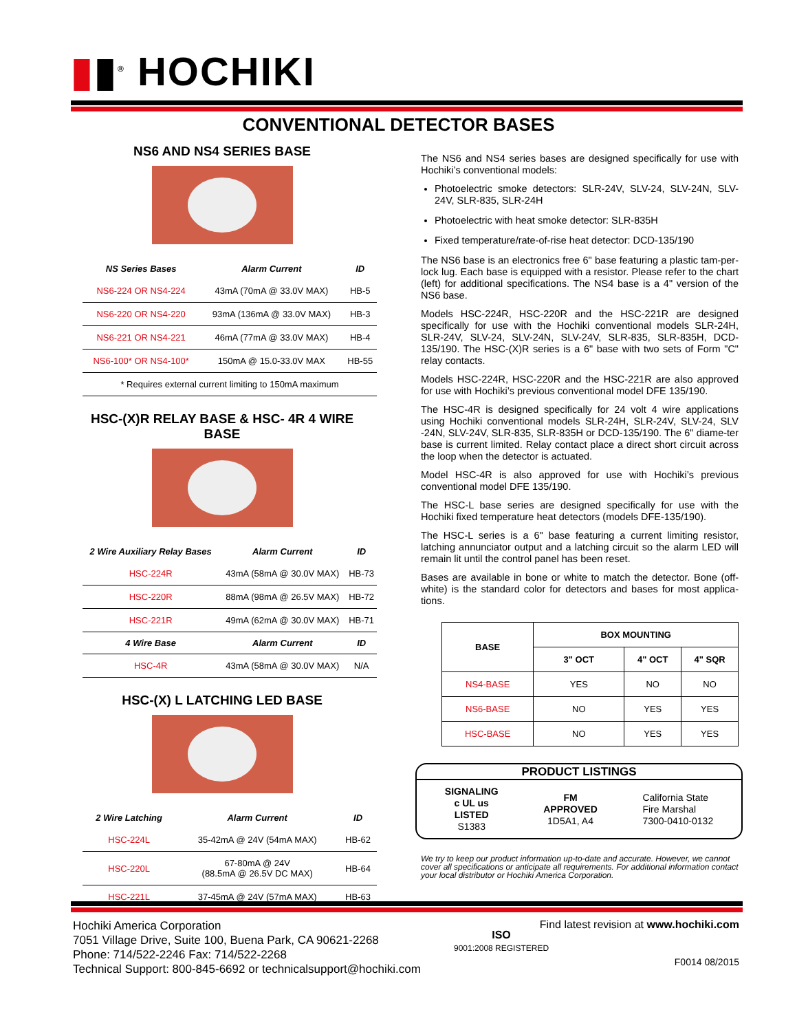▮▮<sup>®</sup> HOCHIKI
CONVENTIONAL DETECTOR BASES
NS6 AND NS4 SERIES BASE
| NS Series Bases | Alarm Current | ID |
| --- | --- | --- |
| NS6-224 OR NS4-224 | 43mA (70mA @ 33.0V MAX) | HB-5 |
| NS6-220 OR NS4-220 | 93mA (136mA @ 33.0V MAX) | HB-3 |
| NS6-221 OR NS4-221 | 46mA (77mA @ 33.0V MAX) | HB-4 |
| NS6-100* OR NS4-100* | 150mA @ 15.0-33.0V MAX | HB-55 |
| * Requires external current limiting to 150mA maximum | | |
HSC-(X)R RELAY BASE & HSC- 4R 4 WIRE BASE
| 2 Wire Auxiliary Relay Bases | Alarm Current | ID |
| --- | --- | --- |
| HSC-224R | 43mA (58mA @ 30.0V MAX) | HB-73 |
| HSC-220R | 88mA (98mA @ 26.5V MAX) | HB-72 |
| HSC-221R | 49mA (62mA @ 30.0V MAX) | HB-71 |
| 4 Wire Base | Alarm Current | ID |
| HSC-4R | 43mA (58mA @ 30.0V MAX) | N/A |
HSC-(X) L LATCHING LED BASE
| 2 Wire Latching | Alarm Current | ID |
| --- | --- | --- |
| HSC-224L | 35-42mA @ 24V (54mA MAX) | HB-62 |
| HSC-220L | 67-80mA @ 24V (88.5mA @ 26.5V DC MAX) | HB-64 |
| HSC-221L | 37-45mA @ 24V (57mA MAX) | HB-63 |
The NS6 and NS4 series bases are designed specifically for use with Hochiki’s conventional models:
Photoelectric smoke detectors: SLR-24V, SLV-24, SLV-24N, SLV-24V, SLR-835, SLR-24H
Photoelectric with heat smoke detector: SLR-835H
Fixed temperature/rate-of-rise heat detector: DCD-135/190
The NS6 base is an electronics free 6" base featuring a plastic tam-per-lock lug. Each base is equipped with a resistor. Please refer to the chart (left) for additional specifications. The NS4 base is a 4" version of the NS6 base.
Models HSC-224R, HSC-220R and the HSC-221R are designed specifically for use with the Hochiki conventional models SLR-24H, SLR-24V, SLV-24, SLV-24N, SLV-24V, SLR-835, SLR-835H, DCD-135/190. The HSC-(X)R series is a 6" base with two sets of Form "C" relay contacts.
Models HSC-224R, HSC-220R and the HSC-221R are also approved for use with Hochiki’s previous conventional model DFE 135/190.
The HSC-4R is designed specifically for 24 volt 4 wire applications using Hochiki conventional models SLR-24H, SLR-24V, SLV-24, SLV -24N, SLV-24V, SLR-835, SLR-835H or DCD-135/190. The 6" diame-ter base is current limited. Relay contact place a direct short circuit across the loop when the detector is actuated.
Model HSC-4R is also approved for use with Hochiki’s previous conventional model DFE 135/190.
The HSC-L base series are designed specifically for use with the Hochiki fixed temperature heat detectors (models DFE-135/190).
The HSC-L series is a 6" base featuring a current limiting resistor, latching annunciator output and a latching circuit so the alarm LED will remain lit until the control panel has been reset.
Bases are available in bone or white to match the detector. Bone (off-white) is the standard color for detectors and bases for most applica-tions.
| BASE | BOX MOUNTING | | |
| --- | --- | --- | --- |
| | 3" OCT | 4" OCT | 4" SQR |
| NS4-BASE | YES | NO | NO |
| NS6-BASE | NO | YES | YES |
| HSC-BASE | NO | YES | YES |
PRODUCT LISTINGS
SIGNALING
c UL us
LISTED
S1383
FM
APPROVED
1D5A1, A4
California State
Fire Marshal
7300-0410-0132
We try to keep our product information up-to-date and accurate. However, we cannot cover all specifications or anticipate all requirements. For additional information contact your local distributor or Hochiki America Corporation.
Hochiki America Corporation
7051 Village Drive, Suite 100, Buena Park, CA 90621-2268
Phone: 714/522-2246 Fax: 714/522-2268
Technical Support: 800-845-6692 or technicalsupport@hochiki.com
ISO
9001:2008 REGISTERED
Find latest revision at www.hochiki.com
F0014 08/2015